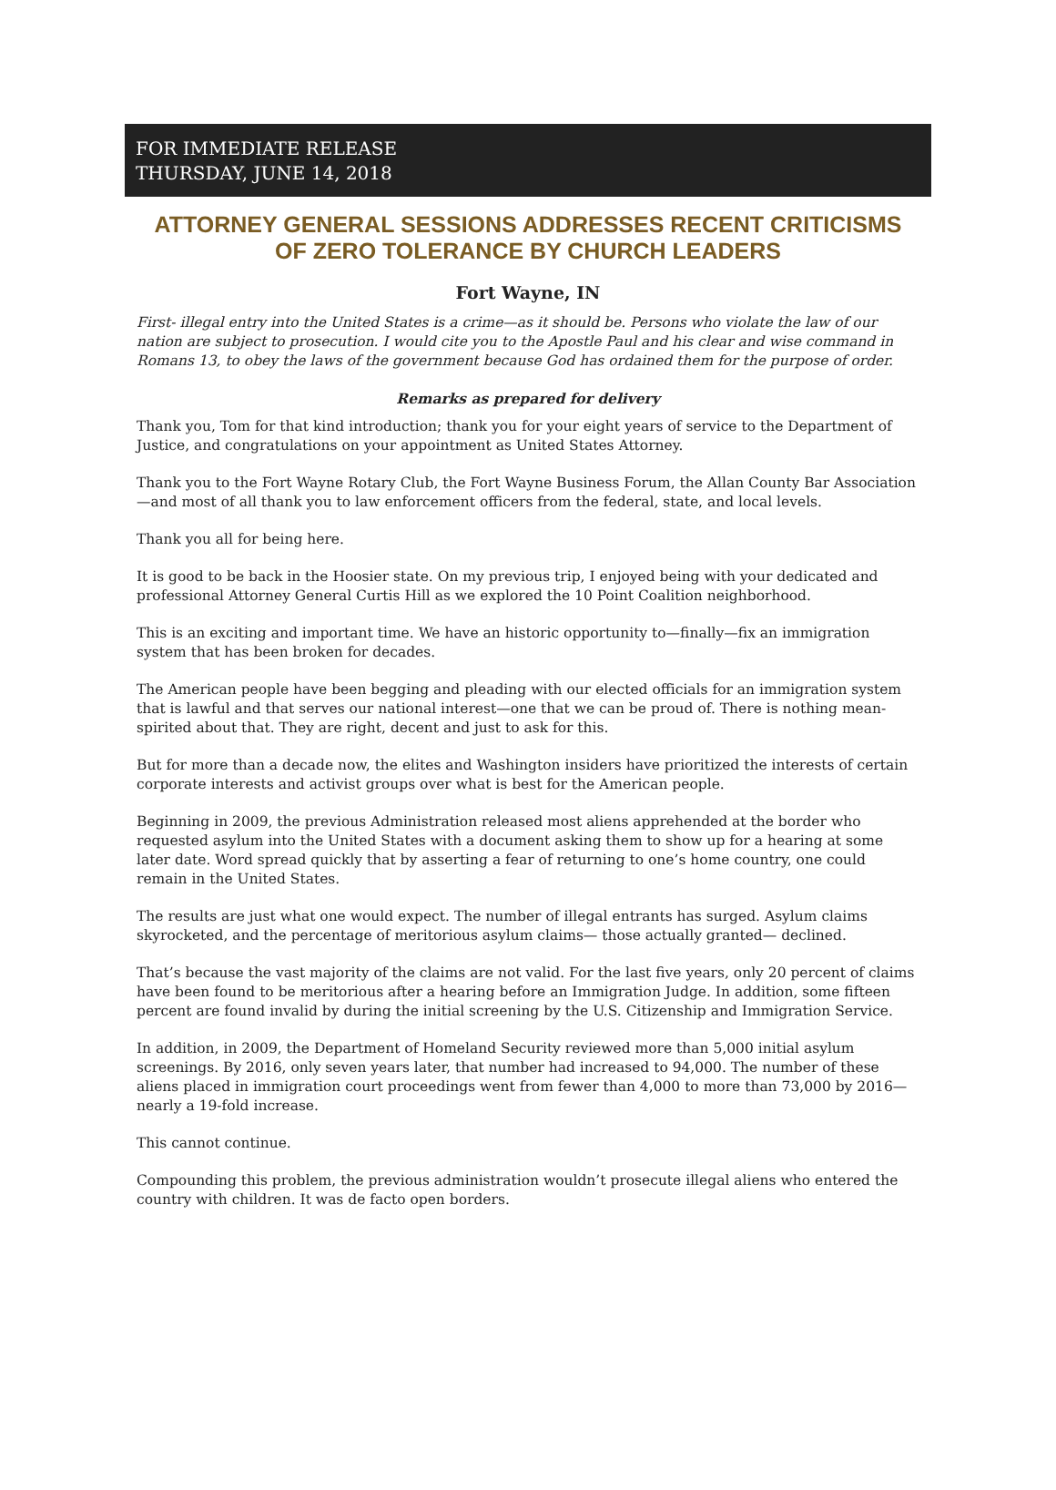FOR IMMEDIATE RELEASE
THURSDAY, JUNE 14, 2018
ATTORNEY GENERAL SESSIONS ADDRESSES RECENT CRITICISMS OF ZERO TOLERANCE BY CHURCH LEADERS
Fort Wayne, IN
First- illegal entry into the United States is a crime—as it should be. Persons who violate the law of our nation are subject to prosecution. I would cite you to the Apostle Paul and his clear and wise command in Romans 13, to obey the laws of the government because God has ordained them for the purpose of order.
Remarks as prepared for delivery
Thank you, Tom for that kind introduction; thank you for your eight years of service to the Department of Justice, and congratulations on your appointment as United States Attorney.
Thank you to the Fort Wayne Rotary Club, the Fort Wayne Business Forum, the Allan County Bar Association—and most of all thank you to law enforcement officers from the federal, state, and local levels.
Thank you all for being here.
It is good to be back in the Hoosier state. On my previous trip, I enjoyed being with your dedicated and professional Attorney General Curtis Hill as we explored the 10 Point Coalition neighborhood.
This is an exciting and important time. We have an historic opportunity to—finally—fix an immigration system that has been broken for decades.
The American people have been begging and pleading with our elected officials for an immigration system that is lawful and that serves our national interest—one that we can be proud of. There is nothing mean-spirited about that. They are right, decent and just to ask for this.
But for more than a decade now, the elites and Washington insiders have prioritized the interests of certain corporate interests and activist groups over what is best for the American people.
Beginning in 2009, the previous Administration released most aliens apprehended at the border who requested asylum into the United States with a document asking them to show up for a hearing at some later date. Word spread quickly that by asserting a fear of returning to one’s home country, one could remain in the United States.
The results are just what one would expect. The number of illegal entrants has surged. Asylum claims skyrocketed, and the percentage of meritorious asylum claims— those actually granted— declined.
That’s because the vast majority of the claims are not valid. For the last five years, only 20 percent of claims have been found to be meritorious after a hearing before an Immigration Judge. In addition, some fifteen percent are found invalid by during the initial screening by the U.S. Citizenship and Immigration Service.
In addition, in 2009, the Department of Homeland Security reviewed more than 5,000 initial asylum screenings. By 2016, only seven years later, that number had increased to 94,000. The number of these aliens placed in immigration court proceedings went from fewer than 4,000 to more than 73,000 by 2016—nearly a 19-fold increase.
This cannot continue.
Compounding this problem, the previous administration wouldn’t prosecute illegal aliens who entered the country with children. It was de facto open borders.